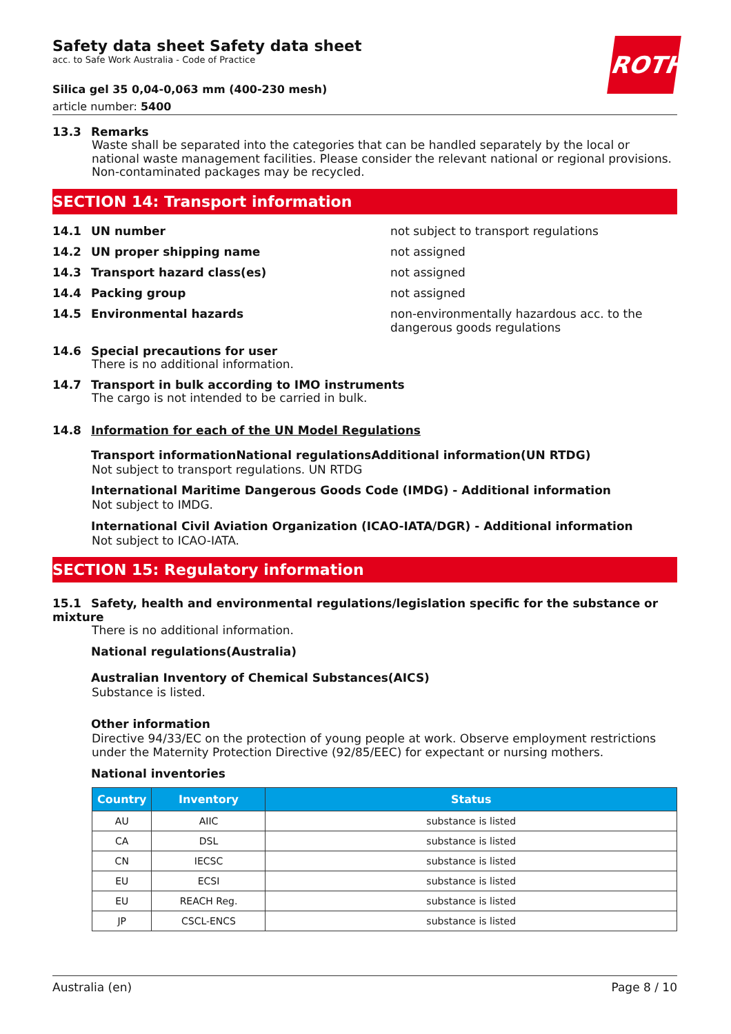ROTH
Safety data sheet Safety data sheet
acc. to Safe Work Australia - Code of Practice
Silica gel 35 0,04-0,063 mm (400-230 mesh)
article number: 5400
13.3 Remarks
Waste shall be separated into the categories that can be handled separately by the local or national waste management facilities. Please consider the relevant national or regional provisions. Non-contaminated packages may be recycled.
SECTION 14: Transport information
14.1 UN number not subject to transport regulations
14.2 UN proper shipping name not assigned
14.3 Transport hazard class(es) not assigned
14.4 Packing group not assigned
14.5 Environmental hazards non-environmentally hazardous acc. to the dangerous goods regulations
14.6 Special precautions for user
There is no additional information.
14.7 Transport in bulk according to IMO instruments
The cargo is not intended to be carried in bulk.
14.8 Information for each of the UN Model Regulations
Transport informationNational regulationsAdditional information(UN RTDG)
Not subject to transport regulations. UN RTDG
International Maritime Dangerous Goods Code (IMDG) - Additional information
Not subject to IMDG.
International Civil Aviation Organization (ICAO-IATA/DGR) - Additional information
Not subject to ICAO-IATA.
SECTION 15: Regulatory information
15.1 Safety, health and environmental regulations/legislation specific for the substance or mixture
There is no additional information.
National regulations(Australia)
Australian Inventory of Chemical Substances(AICS)
Substance is listed.
Other information
Directive 94/33/EC on the protection of young people at work. Observe employment restrictions under the Maternity Protection Directive (92/85/EEC) for expectant or nursing mothers.
National inventories
| Country | Inventory | Status |
| --- | --- | --- |
| AU | AIIC | substance is listed |
| CA | DSL | substance is listed |
| CN | IECSC | substance is listed |
| EU | ECSI | substance is listed |
| EU | REACH Reg. | substance is listed |
| JP | CSCL-ENCS | substance is listed |
Australia (en) Page 8 / 10